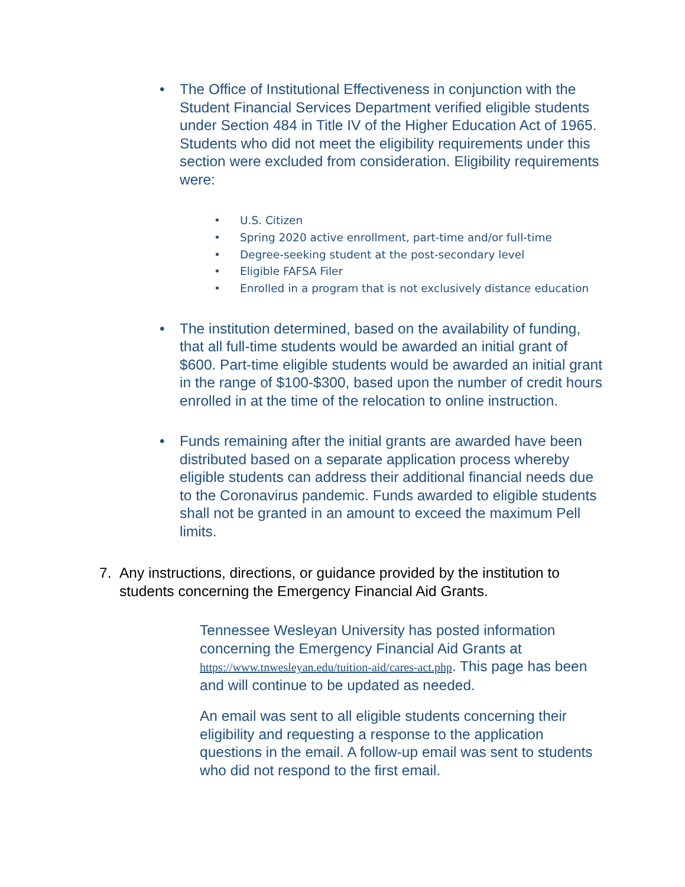• The Office of Institutional Effectiveness in conjunction with the Student Financial Services Department verified eligible students under Section 484 in Title IV of the Higher Education Act of 1965. Students who did not meet the eligibility requirements under this section were excluded from consideration. Eligibility requirements were:
• U.S. Citizen
• Spring 2020 active enrollment, part-time and/or full-time
• Degree-seeking student at the post-secondary level
• Eligible FAFSA Filer
• Enrolled in a program that is not exclusively distance education
• The institution determined, based on the availability of funding, that all full-time students would be awarded an initial grant of $600. Part-time eligible students would be awarded an initial grant in the range of $100-$300, based upon the number of credit hours enrolled in at the time of the relocation to online instruction.
• Funds remaining after the initial grants are awarded have been distributed based on a separate application process whereby eligible students can address their additional financial needs due to the Coronavirus pandemic. Funds awarded to eligible students shall not be granted in an amount to exceed the maximum Pell limits.
7. Any instructions, directions, or guidance provided by the institution to students concerning the Emergency Financial Aid Grants.
Tennessee Wesleyan University has posted information concerning the Emergency Financial Aid Grants at https://www.tnwesleyan.edu/tuition-aid/cares-act.php. This page has been and will continue to be updated as needed.
An email was sent to all eligible students concerning their eligibility and requesting a response to the application questions in the email. A follow-up email was sent to students who did not respond to the first email.